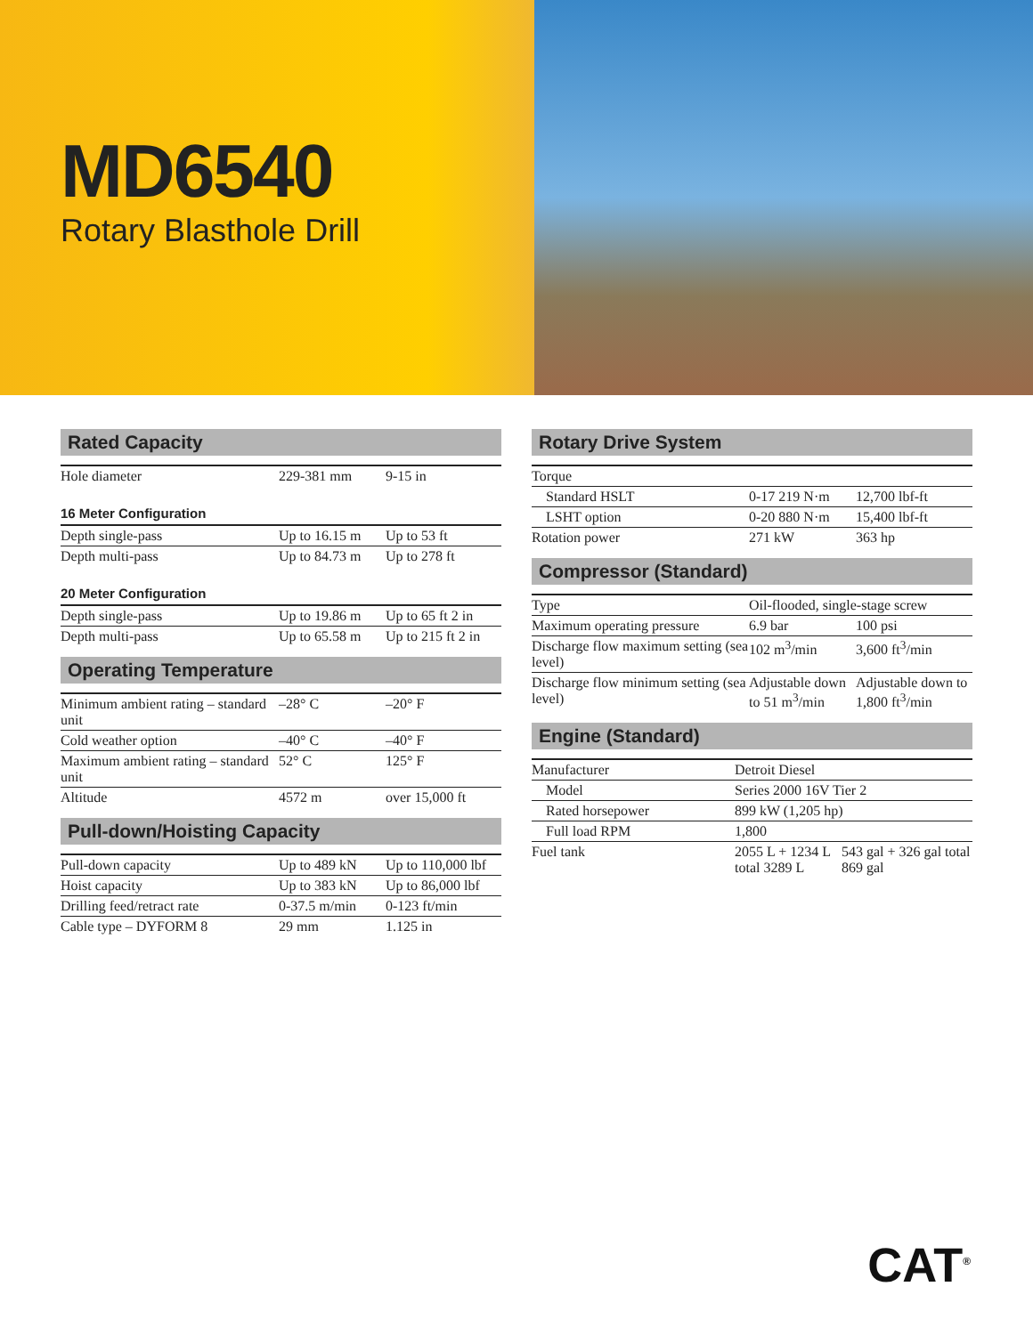MD6540
Rotary Blasthole Drill
Rated Capacity
| Hole diameter | 229-381 mm | 9-15 in |
16 Meter Configuration
| Depth single-pass | Up to 16.15 m | Up to 53 ft |
| Depth multi-pass | Up to 84.73 m | Up to 278 ft |
20 Meter Configuration
| Depth single-pass | Up to 19.86 m | Up to 65 ft 2 in |
| Depth multi-pass | Up to 65.58 m | Up to 215 ft 2 in |
Operating Temperature
| Minimum ambient rating – standard unit | –28° C | –20° F |
| Cold weather option | –40° C | –40° F |
| Maximum ambient rating – standard unit | 52° C | 125° F |
| Altitude | 4572 m | over 15,000 ft |
Pull-down/Hoisting Capacity
| Pull-down capacity | Up to 489 kN | Up to 110,000 lbf |
| Hoist capacity | Up to 383 kN | Up to 86,000 lbf |
| Drilling feed/retract rate | 0-37.5 m/min | 0-123 ft/min |
| Cable type – DYFORM 8 | 29 mm | 1.125 in |
Rotary Drive System
| Torque | | |
| Standard HSLT | 0-17 219 N·m | 12,700 lbf-ft |
| LSHT option | 0-20 880 N·m | 15,400 lbf-ft |
| Rotation power | 271 kW | 363 hp |
Compressor (Standard)
| Type | Oil-flooded, single-stage screw | |
| Maximum operating pressure | 6.9 bar | 100 psi |
| Discharge flow maximum setting (sea level) | 102 m<sup>3</sup>/min | 3,600 ft<sup>3</sup>/min |
| Discharge flow minimum setting (sea level) | Adjustable down to 51 m<sup>3</sup>/min | Adjustable down to 1,800 ft<sup>3</sup>/min |
Engine (Standard)
| Manufacturer | Detroit Diesel | |
| Model | Series 2000 16V Tier 2 | |
| Rated horsepower | 899 kW (1,205 hp) | |
| Full load RPM | 1,800 | |
| Fuel tank | 2055 L + 1234 L total 3289 L | 543 gal + 326 gal total 869 gal |
CAT<sup>®</sup>